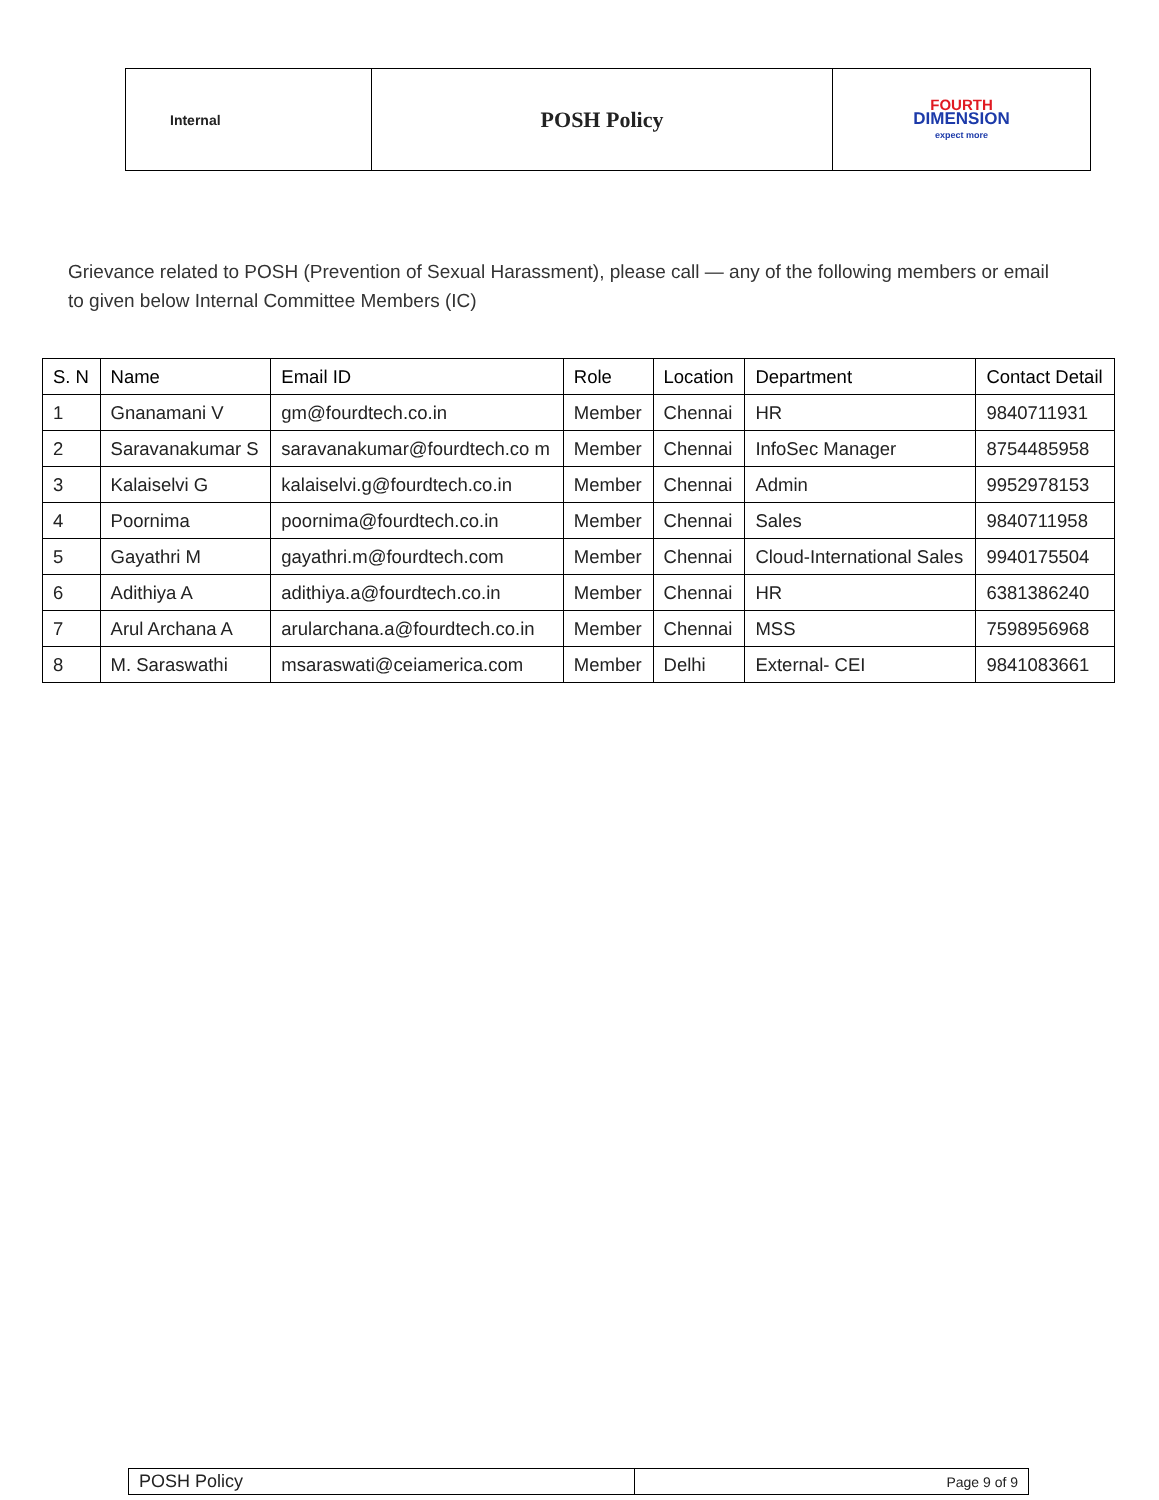| Internal | POSH Policy | FOURTH DIMENSION expect more |
Grievance related to POSH (Prevention of Sexual Harassment), please call — any of the following members or email to given below Internal Committee Members (IC)
| S. N | Name | Email ID | Role | Location | Department | Contact Detail |
| --- | --- | --- | --- | --- | --- | --- |
| 1 | Gnanamani V | gm@fourdtech.co.in | Member | Chennai | HR | 9840711931 |
| 2 | Saravanakumar S | saravanakumar@fourdtech.co m | Member | Chennai | InfoSec Manager | 8754485958 |
| 3 | Kalaiselvi G | kalaiselvi.g@fourdtech.co.in | Member | Chennai | Admin | 9952978153 |
| 4 | Poornima | poornima@fourdtech.co.in | Member | Chennai | Sales | 9840711958 |
| 5 | Gayathri M | gayathri.m@fourdtech.com | Member | Chennai | Cloud-International Sales | 9940175504 |
| 6 | Adithiya A | adithiya.a@fourdtech.co.in | Member | Chennai | HR | 6381386240 |
| 7 | Arul Archana A | arularchana.a@fourdtech.co.in | Member | Chennai | MSS | 7598956968 |
| 8 | M. Saraswathi | msaraswati@ceiamerica.com | Member | Delhi | External- CEI | 9841083661 |
| POSH Policy | Page 9 of 9 |